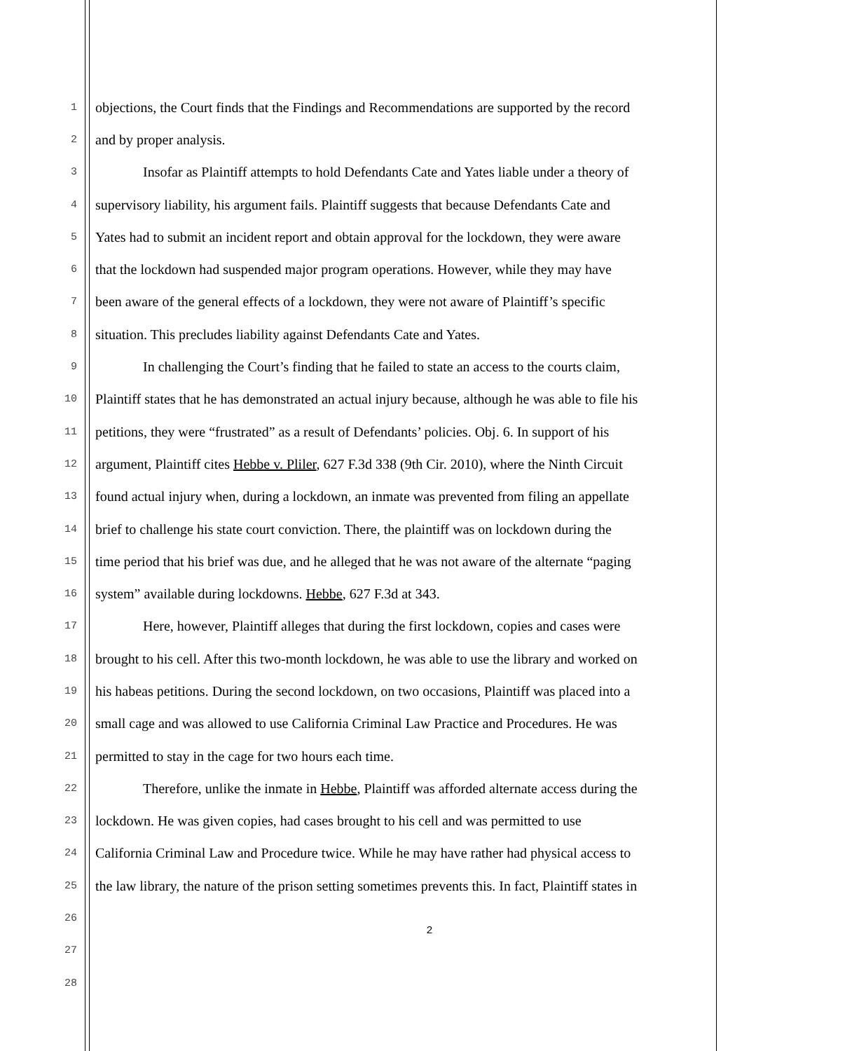1 objections, the Court finds that the Findings and Recommendations are supported by the record
2 and by proper analysis.
3 Insofar as Plaintiff attempts to hold Defendants Cate and Yates liable under a theory of
4 supervisory liability, his argument fails. Plaintiff suggests that because Defendants Cate and
5 Yates had to submit an incident report and obtain approval for the lockdown, they were aware
6 that the lockdown had suspended major program operations. However, while they may have
7 been aware of the general effects of a lockdown, they were not aware of Plaintiff’s specific
8 situation. This precludes liability against Defendants Cate and Yates.
9 In challenging the Court’s finding that he failed to state an access to the courts claim,
10 Plaintiff states that he has demonstrated an actual injury because, although he was able to file his
11 petitions, they were “frustrated” as a result of Defendants’ policies. Obj. 6. In support of his
12 argument, Plaintiff cites Hebbe v. Pliler, 627 F.3d 338 (9th Cir. 2010), where the Ninth Circuit
13 found actual injury when, during a lockdown, an inmate was prevented from filing an appellate
14 brief to challenge his state court conviction. There, the plaintiff was on lockdown during the
15 time period that his brief was due, and he alleged that he was not aware of the alternate “paging
16 system” available during lockdowns. Hebbe, 627 F.3d at 343.
17 Here, however, Plaintiff alleges that during the first lockdown, copies and cases were
18 brought to his cell. After this two-month lockdown, he was able to use the library and worked on
19 his habeas petitions. During the second lockdown, on two occasions, Plaintiff was placed into a
20 small cage and was allowed to use California Criminal Law Practice and Procedures. He was
21 permitted to stay in the cage for two hours each time.
22 Therefore, unlike the inmate in Hebbe, Plaintiff was afforded alternate access during the
23 lockdown. He was given copies, had cases brought to his cell and was permitted to use
24 California Criminal Law and Procedure twice. While he may have rather had physical access to
25 the law library, the nature of the prison setting sometimes prevents this. In fact, Plaintiff states in
26
27
28
2